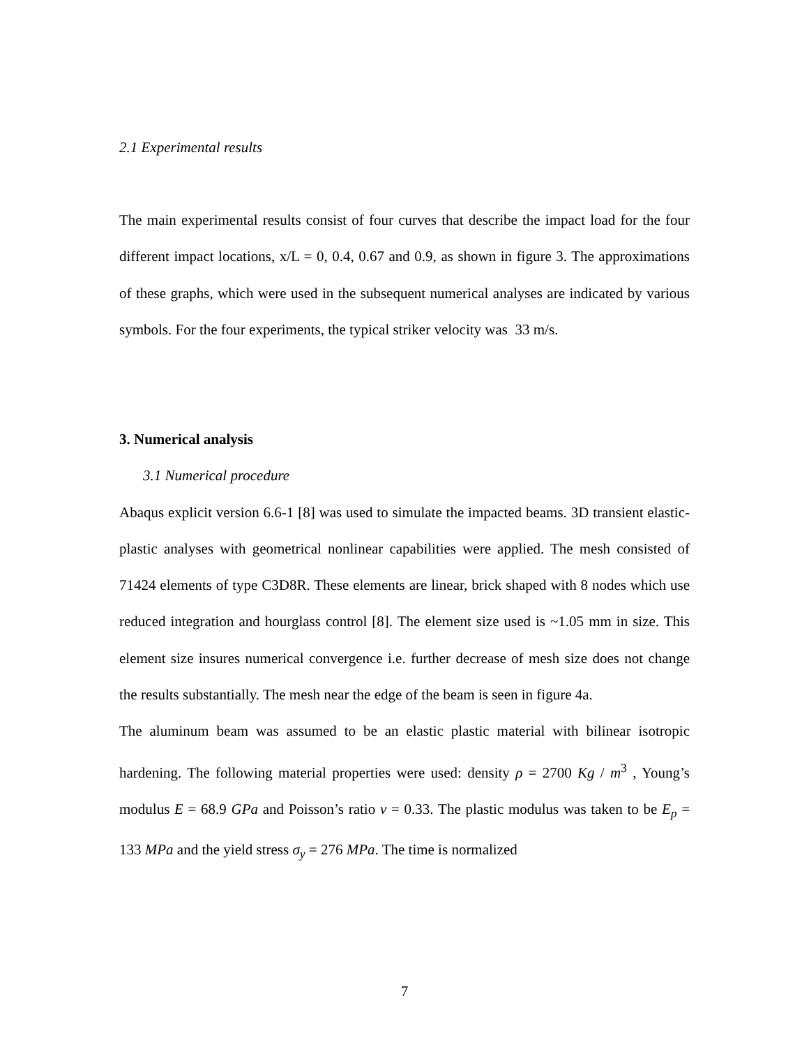2.1 Experimental results
The main experimental results consist of four curves that describe the impact load for the four different impact locations, x/L = 0, 0.4, 0.67 and 0.9, as shown in figure 3. The approximations of these graphs, which were used in the subsequent numerical analyses are indicated by various symbols. For the four experiments, the typical striker velocity was 33 m/s.
3. Numerical analysis
3.1 Numerical procedure
Abaqus explicit version 6.6-1 [8] was used to simulate the impacted beams. 3D transient elastic- plastic analyses with geometrical nonlinear capabilities were applied. The mesh consisted of 71424 elements of type C3D8R. These elements are linear, brick shaped with 8 nodes which use reduced integration and hourglass control [8]. The element size used is ~1.05 mm in size. This element size insures numerical convergence i.e. further decrease of mesh size does not change the results substantially. The mesh near the edge of the beam is seen in figure 4a.
The aluminum beam was assumed to be an elastic plastic material with bilinear isotropic hardening. The following material properties were used: density ρ = 2700 Kg / m<sup>3</sup> , Young’s modulus E = 68.9 GPa and Poisson’s ratio ν = 0.33. The plastic modulus was taken to be E<sub>p</sub> = 133 MPa and the yield stress σ<sub>y</sub> = 276 MPa. The time is normalized
7